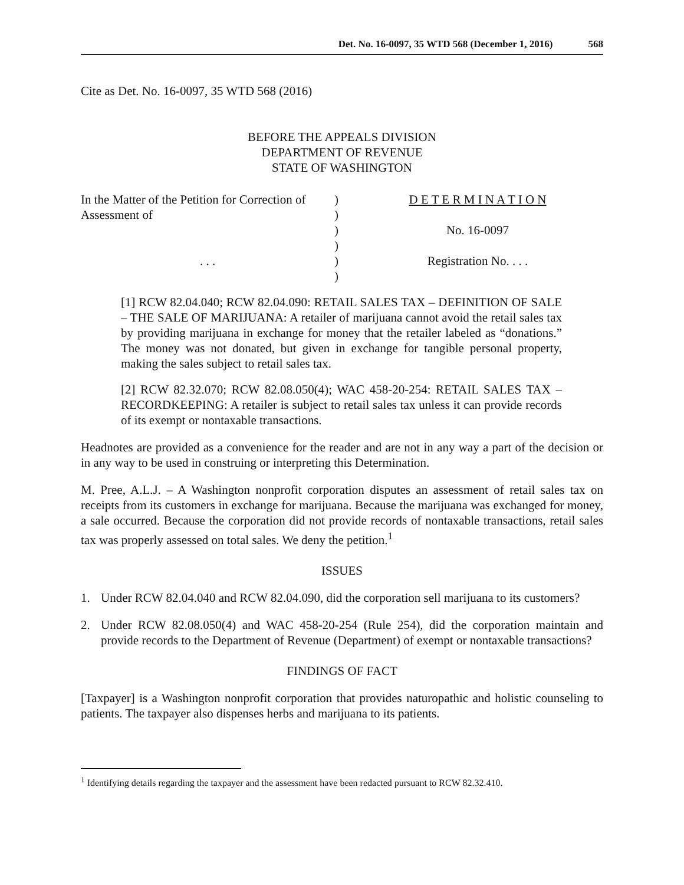Det. No. 16-0097, 35 WTD 568 (December 1, 2016) 568
Cite as Det. No. 16-0097, 35 WTD 568 (2016)
BEFORE THE APPEALS DIVISION
DEPARTMENT OF REVENUE
STATE OF WASHINGTON
In the Matter of the Petition for Correction of Assessment of
. . .
)
)
)
)
)
)
D E T E R M I N A T I O N
No. 16-0097
Registration No. . . .
[1] RCW 82.04.040; RCW 82.04.090: RETAIL SALES TAX – DEFINITION OF SALE – THE SALE OF MARIJUANA: A retailer of marijuana cannot avoid the retail sales tax by providing marijuana in exchange for money that the retailer labeled as “donations.” The money was not donated, but given in exchange for tangible personal property, making the sales subject to retail sales tax.
[2] RCW 82.32.070; RCW 82.08.050(4); WAC 458-20-254: RETAIL SALES TAX – RECORDKEEPING: A retailer is subject to retail sales tax unless it can provide records of its exempt or nontaxable transactions.
Headnotes are provided as a convenience for the reader and are not in any way a part of the decision or in any way to be used in construing or interpreting this Determination.
M. Pree, A.L.J. – A Washington nonprofit corporation disputes an assessment of retail sales tax on receipts from its customers in exchange for marijuana. Because the marijuana was exchanged for money, a sale occurred. Because the corporation did not provide records of nontaxable transactions, retail sales tax was properly assessed on total sales. We deny the petition.<sup>1</sup>
ISSUES
1. Under RCW 82.04.040 and RCW 82.04.090, did the corporation sell marijuana to its customers?
2. Under RCW 82.08.050(4) and WAC 458-20-254 (Rule 254), did the corporation maintain and provide records to the Department of Revenue (Department) of exempt or nontaxable transactions?
FINDINGS OF FACT
[Taxpayer] is a Washington nonprofit corporation that provides naturopathic and holistic counseling to patients. The taxpayer also dispenses herbs and marijuana to its patients.
<sup>1</sup> Identifying details regarding the taxpayer and the assessment have been redacted pursuant to RCW 82.32.410.